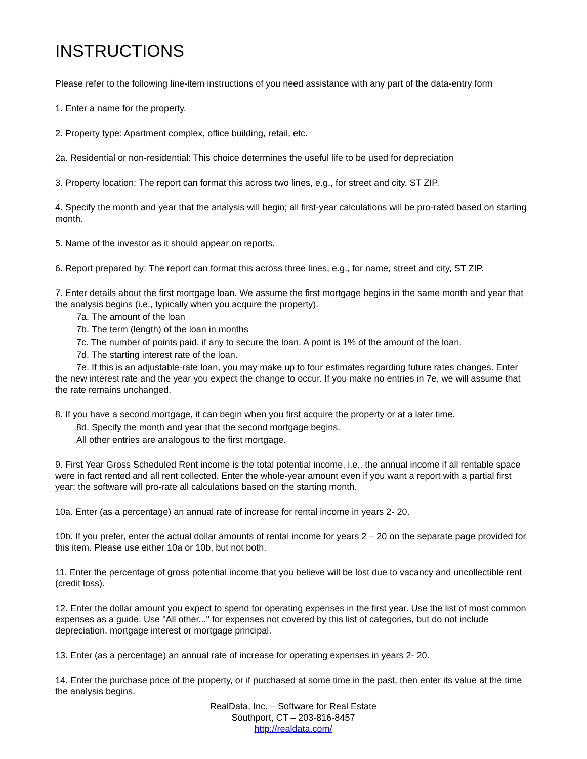INSTRUCTIONS
Please refer to the following line-item instructions of you need assistance with any part of the data-entry form
1. Enter a name for the property.
2. Property type: Apartment complex, office building, retail, etc.
2a. Residential or non-residential: This choice determines the useful life to be used for depreciation
3. Property location: The report can format this across two lines, e.g., for street and city, ST ZIP.
4. Specify the month and year that the analysis will begin; all first-year calculations will be pro-rated based on starting month.
5. Name of the investor as it should appear on reports.
6. Report prepared by: The report can format this across three lines, e.g., for name, street and city, ST ZIP.
7. Enter details about the first mortgage loan. We assume the first mortgage begins in the same month and year that the analysis begins (i.e., typically when you acquire the property).
7a. The amount of the loan
7b. The term (length) of the loan in months
7c. The number of points paid, if any to secure the loan. A point is 1% of the amount of the loan.
7d. The starting interest rate of the loan.
7e. If this is an adjustable-rate loan, you may make up to four estimates regarding future rates changes. Enter the new interest rate and the year you expect the change to occur. If you make no entries in 7e, we will assume that the rate remains unchanged.
8. If you have a second mortgage, it can begin when you first acquire the property or at a later time.
8d. Specify the month and year that the second mortgage begins.
All other entries are analogous to the first mortgage.
9. First Year Gross Scheduled Rent income is the total potential income, i.e., the annual income if all rentable space were in fact rented and all rent collected. Enter the whole-year amount even if you want a report with a partial first year; the software will pro-rate all calculations based on the starting month.
10a. Enter (as a percentage) an annual rate of increase for rental income in years 2- 20.
10b. If you prefer, enter the actual dollar amounts of rental income for years 2 – 20 on the separate page provided for this item. Please use either 10a or 10b, but not both.
11. Enter the percentage of gross potential income that you believe will be lost due to vacancy and uncollectible rent (credit loss).
12. Enter the dollar amount you expect to spend for operating expenses in the first year. Use the list of most common expenses as a guide. Use "All other..." for expenses not covered by this list of categories, but do not include depreciation, mortgage interest or mortgage principal.
13. Enter (as a percentage) an annual rate of increase for operating expenses in years 2- 20.
14. Enter the purchase price of the property, or if purchased at some time in the past, then enter its value at the time the analysis begins.
RealData, Inc. – Software for Real Estate
Southport, CT – 203-816-8457
http://realdata.com/